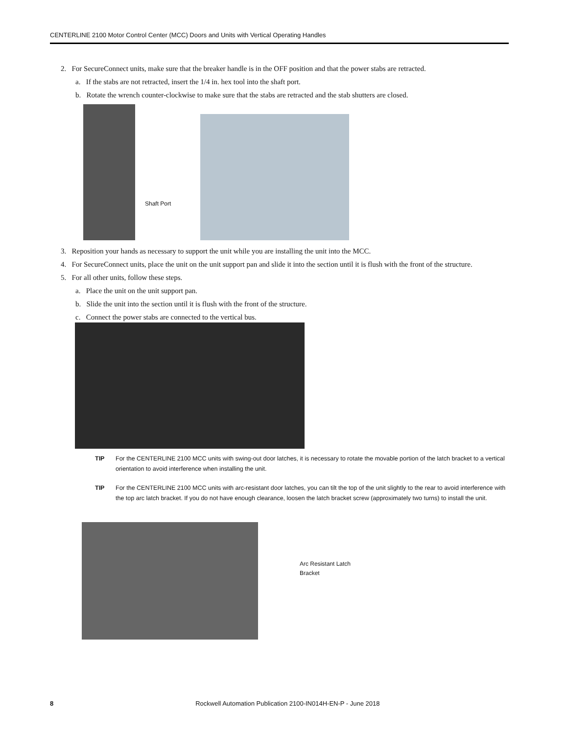CENTERLINE 2100 Motor Control Center (MCC) Doors and Units with Vertical Operating Handles
2. For SecureConnect units, make sure that the breaker handle is in the OFF position and that the power stabs are retracted.
a. If the stabs are not retracted, insert the 1/4 in. hex tool into the shaft port.
b. Rotate the wrench counter-clockwise to make sure that the stabs are retracted and the stab shutters are closed.
Shaft Port
3. Reposition your hands as necessary to support the unit while you are installing the unit into the MCC.
4. For SecureConnect units, place the unit on the unit support pan and slide it into the section until it is flush with the front of the structure.
5. For all other units, follow these steps.
a. Place the unit on the unit support pan.
b. Slide the unit into the section until it is flush with the front of the structure.
c. Connect the power stabs are connected to the vertical bus.
TIP For the CENTERLINE 2100 MCC units with swing-out door latches, it is necessary to rotate the movable portion of the latch bracket to a vertical orientation to avoid interference when installing the unit.
TIP For the CENTERLINE 2100 MCC units with arc-resistant door latches, you can tilt the top of the unit slightly to the rear to avoid interference with the top arc latch bracket. If you do not have enough clearance, loosen the latch bracket screw (approximately two turns) to install the unit.
Arc Resistant Latch
Bracket
8 Rockwell Automation Publication 2100-IN014H-EN-P - June 2018